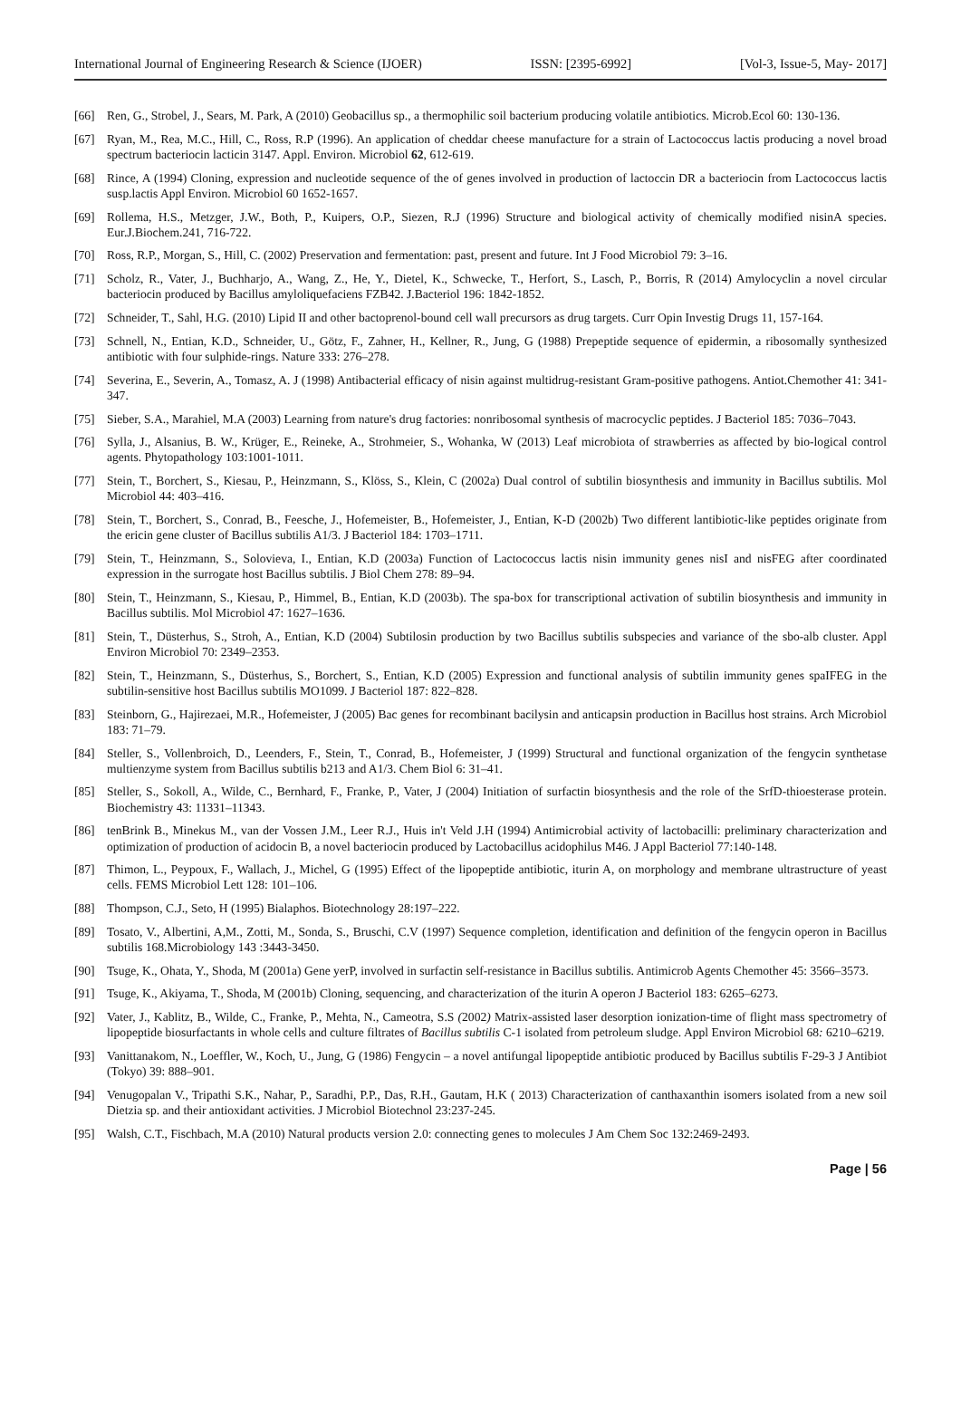International Journal of Engineering Research & Science (IJOER) ISSN: [2395-6992] [Vol-3, Issue-5, May- 2017]
[66] Ren, G., Strobel, J., Sears, M. Park, A (2010) Geobacillus sp., a thermophilic soil bacterium producing volatile antibiotics. Microb.Ecol 60: 130-136.
[67] Ryan, M., Rea, M.C., Hill, C., Ross, R.P (1996). An application of cheddar cheese manufacture for a strain of Lactococcus lactis producing a novel broad spectrum bacteriocin lacticin 3147. Appl. Environ. Microbiol 62, 612-619.
[68] Rince, A (1994) Cloning, expression and nucleotide sequence of the of genes involved in production of lactoccin DR a bacteriocin from Lactococcus lactis susp.lactis Appl Environ. Microbiol 60 1652-1657.
[69] Rollema, H.S., Metzger, J.W., Both, P., Kuipers, O.P., Siezen, R.J (1996) Structure and biological activity of chemically modified nisinA species. Eur.J.Biochem.241, 716-722.
[70] Ross, R.P., Morgan, S., Hill, C. (2002) Preservation and fermentation: past, present and future. Int J Food Microbiol 79: 3–16.
[71] Scholz, R., Vater, J., Buchharjo, A., Wang, Z., He, Y., Dietel, K., Schwecke, T., Herfort, S., Lasch, P., Borris, R (2014) Amylocyclin a novel circular bacteriocin produced by Bacillus amyloliquefaciens FZB42. J.Bacteriol 196: 1842-1852.
[72] Schneider, T., Sahl, H.G. (2010) Lipid II and other bactoprenol-bound cell wall precursors as drug targets. Curr Opin Investig Drugs 11, 157-164.
[73] Schnell, N., Entian, K.D., Schneider, U., Götz, F., Zahner, H., Kellner, R., Jung, G (1988) Prepeptide sequence of epidermin, a ribosomally synthesized antibiotic with four sulphide-rings. Nature 333: 276–278.
[74] Severina, E., Severin, A., Tomasz, A. J (1998) Antibacterial efficacy of nisin against multidrug-resistant Gram-positive pathogens. Antiot.Chemother 41: 341-347.
[75] Sieber, S.A., Marahiel, M.A (2003) Learning from nature's drug factories: nonribosomal synthesis of macrocyclic peptides. J Bacteriol 185: 7036–7043.
[76] Sylla, J., Alsanius, B. W., Krüger, E., Reineke, A., Strohmeier, S., Wohanka, W (2013) Leaf microbiota of strawberries as affected by bio-logical control agents. Phytopathology 103:1001-1011.
[77] Stein, T., Borchert, S., Kiesau, P., Heinzmann, S., Klöss, S., Klein, C (2002a) Dual control of subtilin biosynthesis and immunity in Bacillus subtilis. Mol Microbiol 44: 403–416.
[78] Stein, T., Borchert, S., Conrad, B., Feesche, J., Hofemeister, B., Hofemeister, J., Entian, K-D (2002b) Two different lantibiotic-like peptides originate from the ericin gene cluster of Bacillus subtilis A1/3. J Bacteriol 184: 1703–1711.
[79] Stein, T., Heinzmann, S., Solovieva, I., Entian, K.D (2003a) Function of Lactococcus lactis nisin immunity genes nisI and nisFEG after coordinated expression in the surrogate host Bacillus subtilis. J Biol Chem 278: 89–94.
[80] Stein, T., Heinzmann, S., Kiesau, P., Himmel, B., Entian, K.D (2003b). The spa-box for transcriptional activation of subtilin biosynthesis and immunity in Bacillus subtilis. Mol Microbiol 47: 1627–1636.
[81] Stein, T., Düsterhus, S., Stroh, A., Entian, K.D (2004) Subtilosin production by two Bacillus subtilis subspecies and variance of the sbo-alb cluster. Appl Environ Microbiol 70: 2349–2353.
[82] Stein, T., Heinzmann, S., Düsterhus, S., Borchert, S., Entian, K.D (2005) Expression and functional analysis of subtilin immunity genes spaIFEG in the subtilin-sensitive host Bacillus subtilis MO1099. J Bacteriol 187: 822–828.
[83] Steinborn, G., Hajirezaei, M.R., Hofemeister, J (2005) Bac genes for recombinant bacilysin and anticapsin production in Bacillus host strains. Arch Microbiol 183: 71–79.
[84] Steller, S., Vollenbroich, D., Leenders, F., Stein, T., Conrad, B., Hofemeister, J (1999) Structural and functional organization of the fengycin synthetase multienzyme system from Bacillus subtilis b213 and A1/3. Chem Biol 6: 31–41.
[85] Steller, S., Sokoll, A., Wilde, C., Bernhard, F., Franke, P., Vater, J (2004) Initiation of surfactin biosynthesis and the role of the SrfD-thioesterase protein. Biochemistry 43: 11331–11343.
[86] tenBrink B., Minekus M., van der Vossen J.M., Leer R.J., Huis in't Veld J.H (1994) Antimicrobial activity of lactobacilli: preliminary characterization and optimization of production of acidocin B, a novel bacteriocin produced by Lactobacillus acidophilus M46. J Appl Bacteriol 77:140-148.
[87] Thimon, L., Peypoux, F., Wallach, J., Michel, G (1995) Effect of the lipopeptide antibiotic, iturin A, on morphology and membrane ultrastructure of yeast cells. FEMS Microbiol Lett 128: 101–106.
[88] Thompson, C.J., Seto, H (1995) Bialaphos. Biotechnology 28:197–222.
[89] Tosato, V., Albertini, A,M., Zotti, M., Sonda, S., Bruschi, C.V (1997) Sequence completion, identification and definition of the fengycin operon in Bacillus subtilis 168.Microbiology 143 :3443-3450.
[90] Tsuge, K., Ohata, Y., Shoda, M (2001a) Gene yerP, involved in surfactin self-resistance in Bacillus subtilis. Antimicrob Agents Chemother 45: 3566–3573.
[91] Tsuge, K., Akiyama, T., Shoda, M (2001b) Cloning, sequencing, and characterization of the iturin A operon J Bacteriol 183: 6265–6273.
[92] Vater, J., Kablitz, B., Wilde, C., Franke, P., Mehta, N., Cameotra, S.S (2002) Matrix-assisted laser desorption ionization-time of flight mass spectrometry of lipopeptide biosurfactants in whole cells and culture filtrates of Bacillus subtilis C-1 isolated from petroleum sludge. Appl Environ Microbiol 68: 6210–6219.
[93] Vanittanakom, N., Loeffler, W., Koch, U., Jung, G (1986) Fengycin – a novel antifungal lipopeptide antibiotic produced by Bacillus subtilis F-29-3 J Antibiot (Tokyo) 39: 888–901.
[94] Venugopalan V., Tripathi S.K., Nahar, P., Saradhi, P.P., Das, R.H., Gautam, H.K ( 2013) Characterization of canthaxanthin isomers isolated from a new soil Dietzia sp. and their antioxidant activities. J Microbiol Biotechnol 23:237-245.
[95] Walsh, C.T., Fischbach, M.A (2010) Natural products version 2.0: connecting genes to molecules J Am Chem Soc 132:2469-2493.
Page | 56